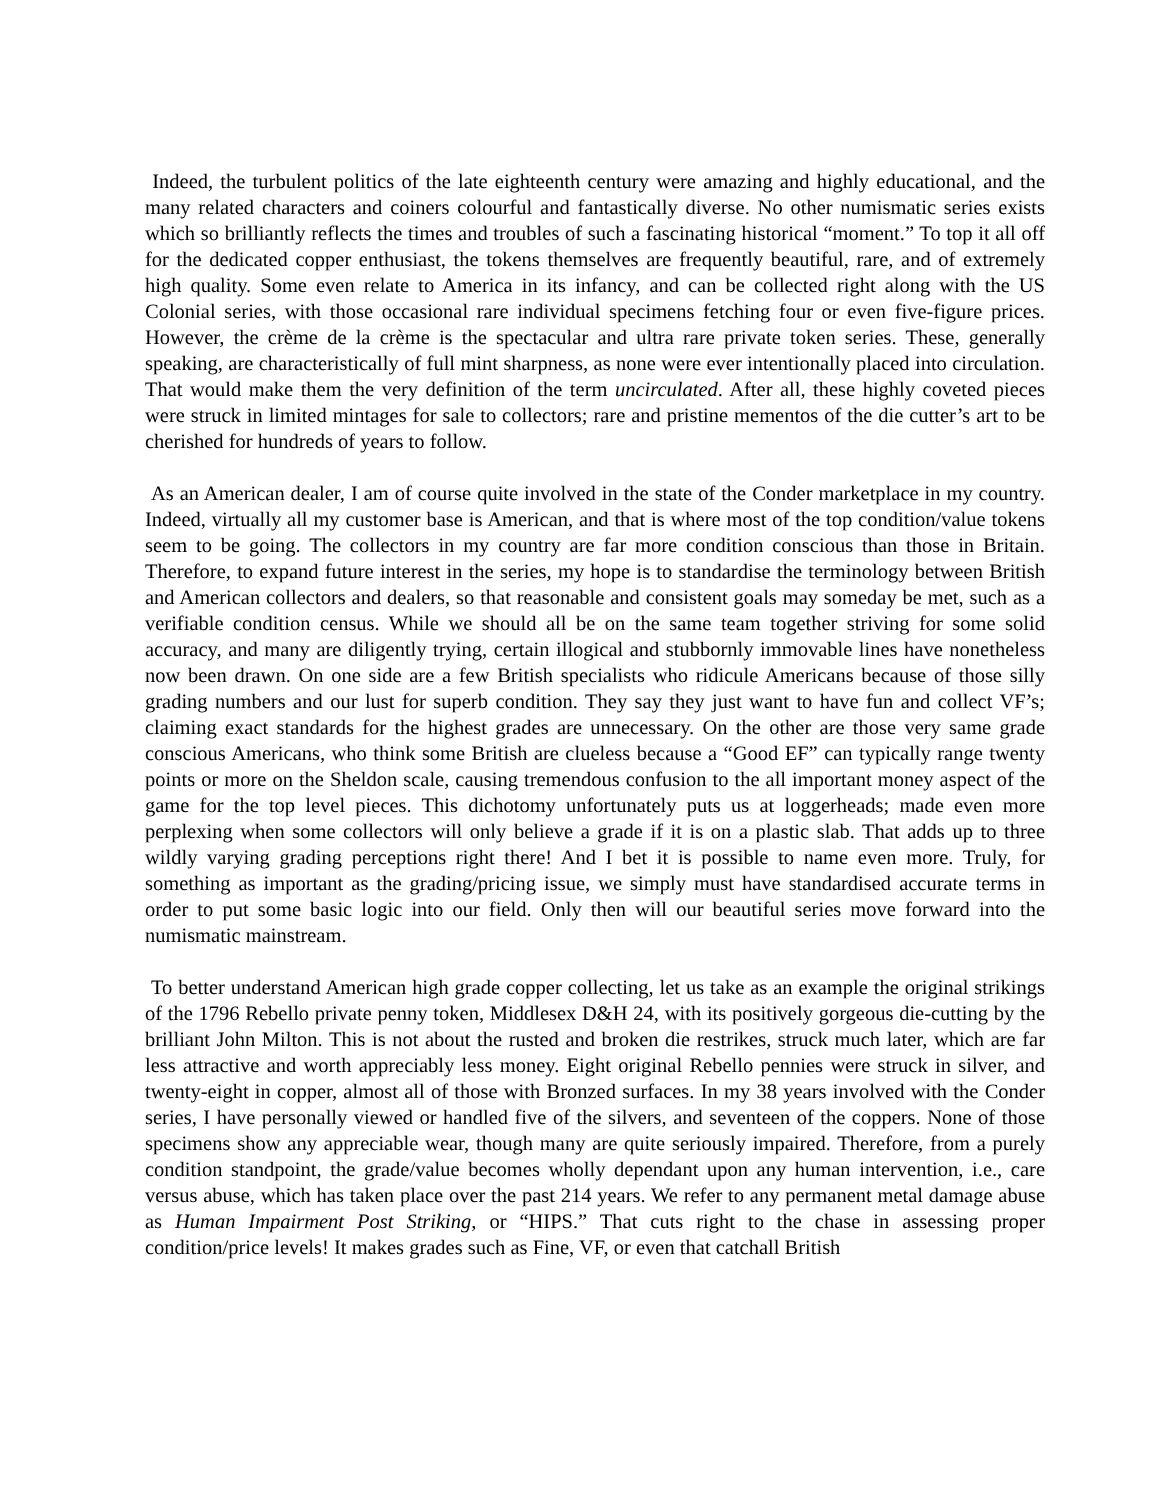Indeed, the turbulent politics of the late eighteenth century were amazing and highly educational, and the many related characters and coiners colourful and fantastically diverse. No other numismatic series exists which so brilliantly reflects the times and troubles of such a fascinating historical “moment.” To top it all off for the dedicated copper enthusiast, the tokens themselves are frequently beautiful, rare, and of extremely high quality. Some even relate to America in its infancy, and can be collected right along with the US Colonial series, with those occasional rare individual specimens fetching four or even five-figure prices. However, the crème de la crème is the spectacular and ultra rare private token series. These, generally speaking, are characteristically of full mint sharpness, as none were ever intentionally placed into circulation. That would make them the very definition of the term uncirculated. After all, these highly coveted pieces were struck in limited mintages for sale to collectors; rare and pristine mementos of the die cutter’s art to be cherished for hundreds of years to follow.
As an American dealer, I am of course quite involved in the state of the Conder marketplace in my country. Indeed, virtually all my customer base is American, and that is where most of the top condition/value tokens seem to be going. The collectors in my country are far more condition conscious than those in Britain. Therefore, to expand future interest in the series, my hope is to standardise the terminology between British and American collectors and dealers, so that reasonable and consistent goals may someday be met, such as a verifiable condition census. While we should all be on the same team together striving for some solid accuracy, and many are diligently trying, certain illogical and stubbornly immovable lines have nonetheless now been drawn. On one side are a few British specialists who ridicule Americans because of those silly grading numbers and our lust for superb condition. They say they just want to have fun and collect VF’s; claiming exact standards for the highest grades are unnecessary. On the other are those very same grade conscious Americans, who think some British are clueless because a “Good EF” can typically range twenty points or more on the Sheldon scale, causing tremendous confusion to the all important money aspect of the game for the top level pieces. This dichotomy unfortunately puts us at loggerheads; made even more perplexing when some collectors will only believe a grade if it is on a plastic slab. That adds up to three wildly varying grading perceptions right there! And I bet it is possible to name even more. Truly, for something as important as the grading/pricing issue, we simply must have standardised accurate terms in order to put some basic logic into our field. Only then will our beautiful series move forward into the numismatic mainstream.
To better understand American high grade copper collecting, let us take as an example the original strikings of the 1796 Rebello private penny token, Middlesex D&H 24, with its positively gorgeous die-cutting by the brilliant John Milton. This is not about the rusted and broken die restrikes, struck much later, which are far less attractive and worth appreciably less money. Eight original Rebello pennies were struck in silver, and twenty-eight in copper, almost all of those with Bronzed surfaces. In my 38 years involved with the Conder series, I have personally viewed or handled five of the silvers, and seventeen of the coppers. None of those specimens show any appreciable wear, though many are quite seriously impaired. Therefore, from a purely condition standpoint, the grade/value becomes wholly dependant upon any human intervention, i.e., care versus abuse, which has taken place over the past 214 years. We refer to any permanent metal damage abuse as Human Impairment Post Striking, or “HIPS.” That cuts right to the chase in assessing proper condition/price levels! It makes grades such as Fine, VF, or even that catchall British